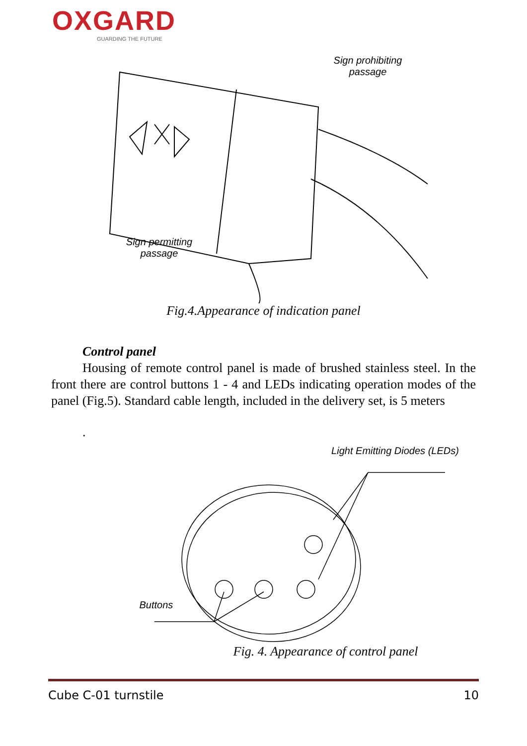OXGARD
GUARDING THE FUTURE
Sign prohibiting passage
Sign permitting passage
Fig.4.Appearance of indication panel
Control panel
Housing of remote control panel is made of brushed stainless steel. In the front there are control buttons 1 - 4 and LEDs indicating operation modes of the panel (Fig.5). Standard cable length, included in the delivery set, is 5 meters
.
Light Emitting Diodes (LEDs)
Buttons
Fig. 4. Appearance of control panel
Cube C-01 turnstile 10